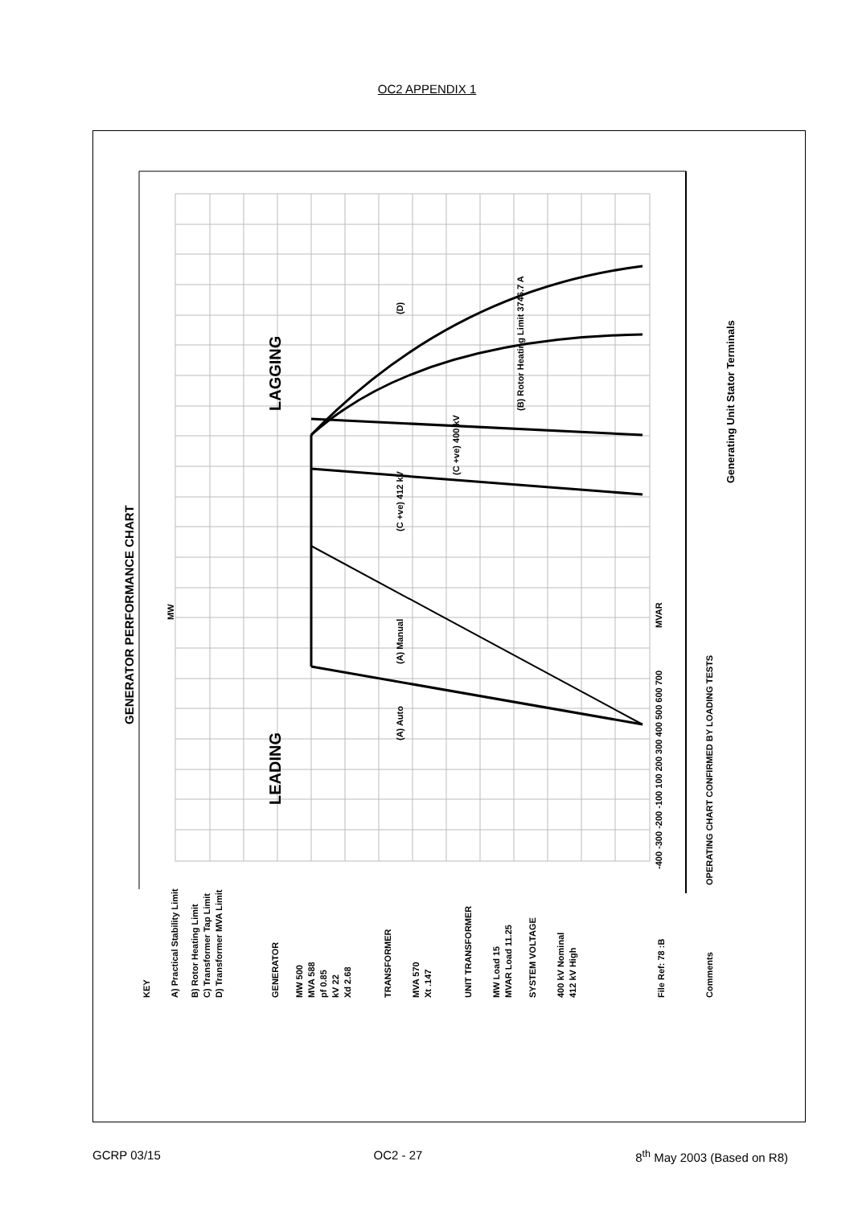OC2 APPENDIX 1
GENERATOR PERFORMANCE CHART
LEADING
LAGGING
MW
MVAR
-400 -300 -200 -100 100 200 300 400 500 600 700
(A) Auto
(A) Manual
(C +ve) 412 kV
(C +ve) 400 kV
(B) Rotor Heating Limit 3746.7 A
(D)
Generating Unit Stator Terminals
OPERATING CHART CONFIRMED BY LOADING TESTS
Comments
KEY
A) Practical Stability Limit
B) Rotor Heating Limit
C) Transformer Tap Limit
D) Transformer MVA Limit
GENERATOR
MW 500
MVA 588
pf 0.85
kV 22
Xd 2.68
TRANSFORMER
MVA 570
Xt .147
UNIT TRANSFORMER
MW Load 15
MVAR Load 11.25
SYSTEM VOLTAGE
400 kV Nominal
412 kV High
File Ref: 78 :B
GCRP 03/15 OC2 - 27 8<sup>th</sup> May 2003 (Based on R8)